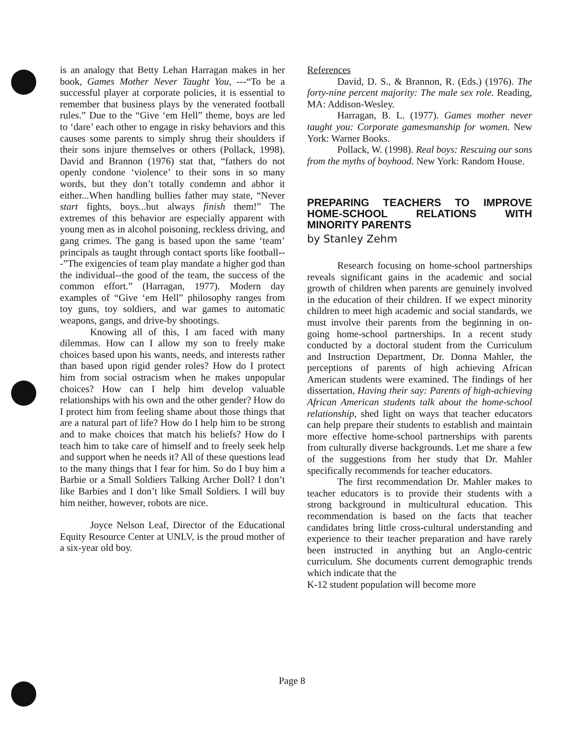is an analogy that Betty Lehan Harragan makes in her book, Games Mother Never Taught You, ---“To be a successful player at corporate policies, it is essential to remember that business plays by the venerated football rules.” Due to the “Give ‘em Hell” theme, boys are led to ‘dare’ each other to engage in risky behaviors and this causes some parents to simply shrug their shoulders if their sons injure themselves or others (Pollack, 1998). David and Brannon (1976) stat that, “fathers do not openly condone ‘violence’ to their sons in so many words, but they don’t totally condemn and abhor it either...When handling bullies father may state, “Never start fights, boys...but always finish them!” The extremes of this behavior are especially apparent with young men as in alcohol poisoning, reckless driving, and gang crimes. The gang is based upon the same ‘team’ principals as taught through contact sports like football---”The exigencies of team play mandate a higher god than the individual--the good of the team, the success of the common effort.” (Harragan, 1977). Modern day examples of “Give ‘em Hell” philosophy ranges from toy guns, toy soldiers, and war games to automatic weapons, gangs, and drive-by shootings.
Knowing all of this, I am faced with many dilemmas. How can I allow my son to freely make choices based upon his wants, needs, and interests rather than based upon rigid gender roles? How do I protect him from social ostracism when he makes unpopular choices? How can I help him develop valuable relationships with his own and the other gender? How do I protect him from feeling shame about those things that are a natural part of life? How do I help him to be strong and to make choices that match his beliefs? How do I teach him to take care of himself and to freely seek help and support when he needs it? All of these questions lead to the many things that I fear for him. So do I buy him a Barbie or a Small Soldiers Talking Archer Doll? I don’t like Barbies and I don’t like Small Soldiers. I will buy him neither, however, robots are nice.
Joyce Nelson Leaf, Director of the Educational Equity Resource Center at UNLV, is the proud mother of a six-year old boy.
References
David, D. S., & Brannon, R. (Eds.) (1976). The forty-nine percent majority: The male sex role. Reading, MA: Addison-Wesley.
Harragan, B. L. (1977). Games mother never taught you: Corporate gamesmanship for women. New York: Warner Books.
Pollack, W. (1998). Real boys: Rescuing our sons from the myths of boyhood. New York: Random House.
PREPARING TEACHERS TO IMPROVE HOME-SCHOOL RELATIONS WITH MINORITY PARENTS
by Stanley Zehm
Research focusing on home-school partnerships reveals significant gains in the academic and social growth of children when parents are genuinely involved in the education of their children. If we expect minority children to meet high academic and social standards, we must involve their parents from the beginning in on-going home-school partnerships. In a recent study conducted by a doctoral student from the Curriculum and Instruction Department, Dr. Donna Mahler, the perceptions of parents of high achieving African American students were examined. The findings of her dissertation, Having their say: Parents of high-achieving African American students talk about the home-school relationship, shed light on ways that teacher educators can help prepare their students to establish and maintain more effective home-school partnerships with parents from culturally diverse backgrounds. Let me share a few of the suggestions from her study that Dr. Mahler specifically recommends for teacher educators.
The first recommendation Dr. Mahler makes to teacher educators is to provide their students with a strong background in multicultural education. This recommendation is based on the facts that teacher candidates bring little cross-cultural understanding and experience to their teacher preparation and have rarely been instructed in anything but an Anglo-centric curriculum. She documents current demographic trends which indicate that the
K-12 student population will become more
Page 8